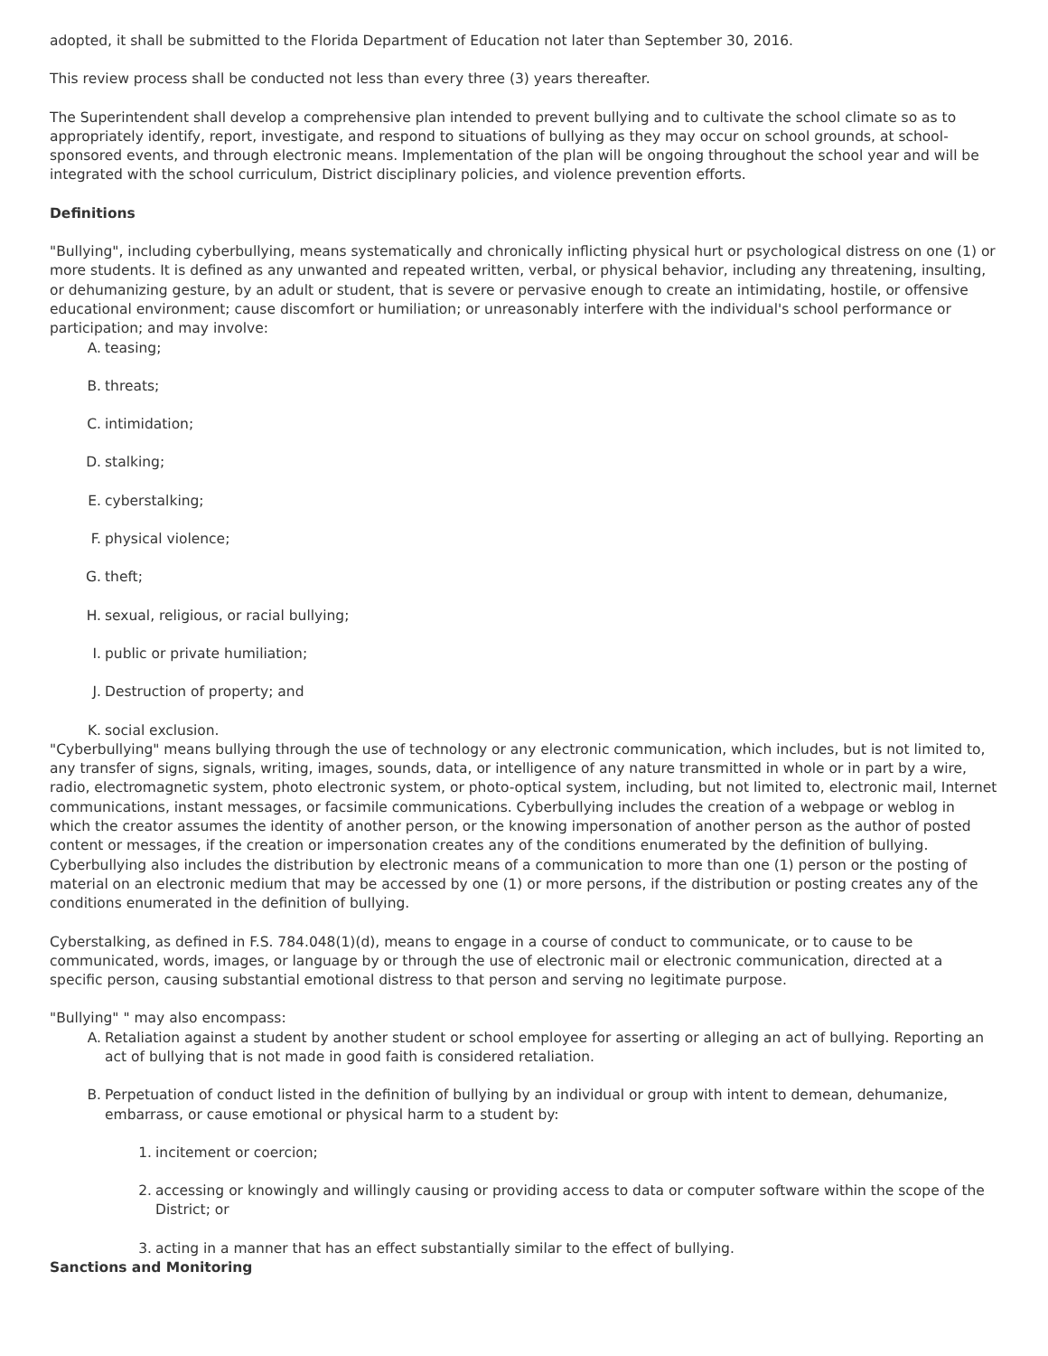adopted, it shall be submitted to the Florida Department of Education not later than September 30, 2016.
This review process shall be conducted not less than every three (3) years thereafter.
The Superintendent shall develop a comprehensive plan intended to prevent bullying and to cultivate the school climate so as to appropriately identify, report, investigate, and respond to situations of bullying as they may occur on school grounds, at school-sponsored events, and through electronic means. Implementation of the plan will be ongoing throughout the school year and will be integrated with the school curriculum, District disciplinary policies, and violence prevention efforts.
Definitions
"Bullying", including cyberbullying, means systematically and chronically inflicting physical hurt or psychological distress on one (1) or more students. It is defined as any unwanted and repeated written, verbal, or physical behavior, including any threatening, insulting, or dehumanizing gesture, by an adult or student, that is severe or pervasive enough to create an intimidating, hostile, or offensive educational environment; cause discomfort or humiliation; or unreasonably interfere with the individual's school performance or participation; and may involve:
A. teasing;
B. threats;
C. intimidation;
D. stalking;
E. cyberstalking;
F. physical violence;
G. theft;
H. sexual, religious, or racial bullying;
I. public or private humiliation;
J. Destruction of property; and
K. social exclusion.
"Cyberbullying" means bullying through the use of technology or any electronic communication, which includes, but is not limited to, any transfer of signs, signals, writing, images, sounds, data, or intelligence of any nature transmitted in whole or in part by a wire, radio, electromagnetic system, photo electronic system, or photo-optical system, including, but not limited to, electronic mail, Internet communications, instant messages, or facsimile communications. Cyberbullying includes the creation of a webpage or weblog in which the creator assumes the identity of another person, or the knowing impersonation of another person as the author of posted content or messages, if the creation or impersonation creates any of the conditions enumerated by the definition of bullying. Cyberbullying also includes the distribution by electronic means of a communication to more than one (1) person or the posting of material on an electronic medium that may be accessed by one (1) or more persons, if the distribution or posting creates any of the conditions enumerated in the definition of bullying.
Cyberstalking, as defined in F.S. 784.048(1)(d), means to engage in a course of conduct to communicate, or to cause to be communicated, words, images, or language by or through the use of electronic mail or electronic communication, directed at a specific person, causing substantial emotional distress to that person and serving no legitimate purpose.
"Bullying" " may also encompass:
A. Retaliation against a student by another student or school employee for asserting or alleging an act of bullying. Reporting an act of bullying that is not made in good faith is considered retaliation.
B. Perpetuation of conduct listed in the definition of bullying by an individual or group with intent to demean, dehumanize, embarrass, or cause emotional or physical harm to a student by:
1. incitement or coercion;
2. accessing or knowingly and willingly causing or providing access to data or computer software within the scope of the District; or
3. acting in a manner that has an effect substantially similar to the effect of bullying.
Sanctions and Monitoring